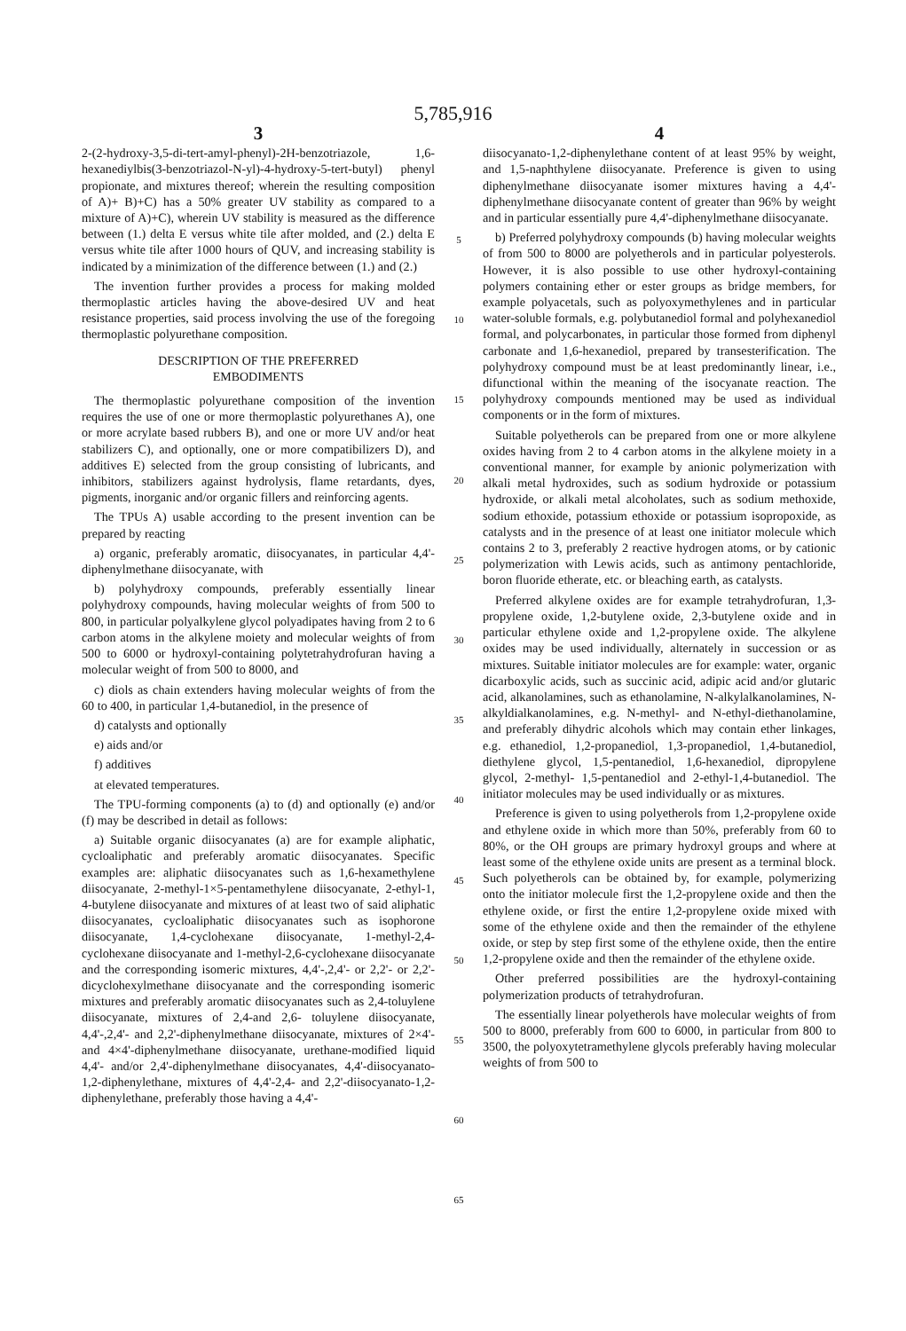5,785,916
3
2-(2-hydroxy-3,5-di-tert-amyl-phenyl)-2H-benzotriazole, 1,6-hexanediylbis(3-benzotriazol-N-yl)-4-hydroxy-5-tert-butyl) phenyl propionate, and mixtures thereof; wherein the resulting composition of A)+ B)+C) has a 50% greater UV stability as compared to a mixture of A)+C), wherein UV stability is measured as the difference between (1.) delta E versus white tile after molded, and (2.) delta E versus white tile after 1000 hours of QUV, and increasing stability is indicated by a minimization of the difference between (1.) and (2.)
The invention further provides a process for making molded thermoplastic articles having the above-desired UV and heat resistance properties, said process involving the use of the foregoing thermoplastic polyurethane composition.
DESCRIPTION OF THE PREFERRED
EMBODIMENTS
The thermoplastic polyurethane composition of the invention requires the use of one or more thermoplastic polyurethanes A), one or more acrylate based rubbers B), and one or more UV and/or heat stabilizers C), and optionally, one or more compatibilizers D), and additives E) selected from the group consisting of lubricants, and inhibitors, stabilizers against hydrolysis, flame retardants, dyes, pigments, inorganic and/or organic fillers and reinforcing agents.
The TPUs A) usable according to the present invention can be prepared by reacting
a) organic, preferably aromatic, diisocyanates, in particular 4,4'-diphenylmethane diisocyanate, with
b) polyhydroxy compounds, preferably essentially linear polyhydroxy compounds, having molecular weights of from 500 to 800, in particular polyalkylene glycol polyadipates having from 2 to 6 carbon atoms in the alkylene moiety and molecular weights of from 500 to 6000 or hydroxyl-containing polytetrahydrofuran having a molecular weight of from 500 to 8000, and
c) diols as chain extenders having molecular weights of from the 60 to 400, in particular 1,4-butanediol, in the presence of
d) catalysts and optionally
e) aids and/or
f) additives
at elevated temperatures.
The TPU-forming components (a) to (d) and optionally (e) and/or (f) may be described in detail as follows:
a) Suitable organic diisocyanates (a) are for example aliphatic, cycloaliphatic and preferably aromatic diisocyanates. Specific examples are: aliphatic diisocyanates such as 1,6-hexamethylene diisocyanate, 2-methyl-1×5-pentamethylene diisocyanate, 2-ethyl-1, 4-butylene diisocyanate and mixtures of at least two of said aliphatic diisocyanates, cycloaliphatic diisocyanates such as isophorone diisocyanate, 1,4-cyclohexane diisocyanate, 1-methyl-2,4-cyclohexane diisocyanate and 1-methyl-2,6-cyclohexane diisocyanate and the corresponding isomeric mixtures, 4,4'-,2,4'- or 2,2'- or 2,2'-dicyclohexylmethane diisocyanate and the corresponding isomeric mixtures and preferably aromatic diisocyanates such as 2,4-toluylene diisocyanate, mixtures of 2,4-and 2,6- toluylene diisocyanate, 4,4'-,2,4'- and 2,2'-diphenylmethane diisocyanate, mixtures of 2×4'- and 4×4'-diphenylmethane diisocyanate, urethane-modified liquid 4,4'- and/or 2,4'-diphenylmethane diisocyanates, 4,4'-diisocyanato-1,2-diphenylethane, mixtures of 4,4'-2,4- and 2,2'-diisocyanato-1,2-diphenylethane, preferably those having a 4,4'-
5
10
15
20
25
30
35
40
45
50
55
60
65
4
diisocyanato-1,2-diphenylethane content of at least 95% by weight, and 1,5-naphthylene diisocyanate. Preference is given to using diphenylmethane diisocyanate isomer mixtures having a 4,4'-diphenylmethane diisocyanate content of greater than 96% by weight and in particular essentially pure 4,4'-diphenylmethane diisocyanate.
b) Preferred polyhydroxy compounds (b) having molecular weights of from 500 to 8000 are polyetherols and in particular polyesterols. However, it is also possible to use other hydroxyl-containing polymers containing ether or ester groups as bridge members, for example polyacetals, such as polyoxymethylenes and in particular water-soluble formals, e.g. polybutanediol formal and polyhexanediol formal, and polycarbonates, in particular those formed from diphenyl carbonate and 1,6-hexanediol, prepared by transesterification. The polyhydroxy compound must be at least predominantly linear, i.e., difunctional within the meaning of the isocyanate reaction. The polyhydroxy compounds mentioned may be used as individual components or in the form of mixtures.
Suitable polyetherols can be prepared from one or more alkylene oxides having from 2 to 4 carbon atoms in the alkylene moiety in a conventional manner, for example by anionic polymerization with alkali metal hydroxides, such as sodium hydroxide or potassium hydroxide, or alkali metal alcoholates, such as sodium methoxide, sodium ethoxide, potassium ethoxide or potassium isopropoxide, as catalysts and in the presence of at least one initiator molecule which contains 2 to 3, preferably 2 reactive hydrogen atoms, or by cationic polymerization with Lewis acids, such as antimony pentachloride, boron fluoride etherate, etc. or bleaching earth, as catalysts.
Preferred alkylene oxides are for example tetrahydrofuran, 1,3-propylene oxide, 1,2-butylene oxide, 2,3-butylene oxide and in particular ethylene oxide and 1,2-propylene oxide. The alkylene oxides may be used individually, alternately in succession or as mixtures. Suitable initiator molecules are for example: water, organic dicarboxylic acids, such as succinic acid, adipic acid and/or glutaric acid, alkanolamines, such as ethanolamine, N-alkylalkanolamines, N-alkyldialkanolamines, e.g. N-methyl- and N-ethyl-diethanolamine, and preferably dihydric alcohols which may contain ether linkages, e.g. ethanediol, 1,2-propanediol, 1,3-propanediol, 1,4-butanediol, diethylene glycol, 1,5-pentanediol, 1,6-hexanediol, dipropylene glycol, 2-methyl- 1,5-pentanediol and 2-ethyl-1,4-butanediol. The initiator molecules may be used individually or as mixtures.
Preference is given to using polyetherols from 1,2-propylene oxide and ethylene oxide in which more than 50%, preferably from 60 to 80%, or the OH groups are primary hydroxyl groups and where at least some of the ethylene oxide units are present as a terminal block. Such polyetherols can be obtained by, for example, polymerizing onto the initiator molecule first the 1,2-propylene oxide and then the ethylene oxide, or first the entire 1,2-propylene oxide mixed with some of the ethylene oxide and then the remainder of the ethylene oxide, or step by step first some of the ethylene oxide, then the entire 1,2-propylene oxide and then the remainder of the ethylene oxide.
Other preferred possibilities are the hydroxyl-containing polymerization products of tetrahydrofuran.
The essentially linear polyetherols have molecular weights of from 500 to 8000, preferably from 600 to 6000, in particular from 800 to 3500, the polyoxytetramethylene glycols preferably having molecular weights of from 500 to